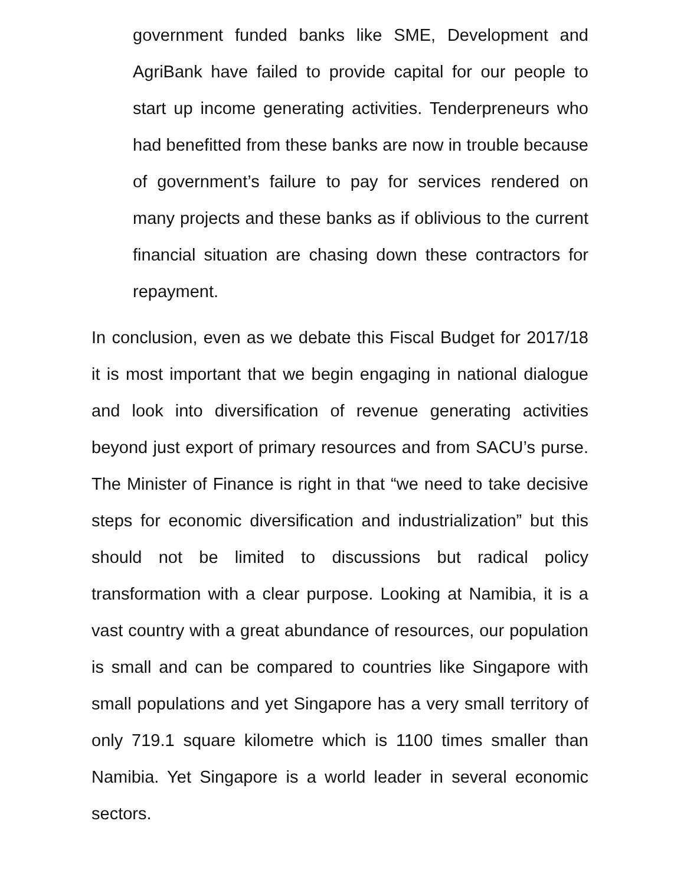government funded banks like SME, Development and AgriBank have failed to provide capital for our people to start up income generating activities. Tenderpreneurs who had benefitted from these banks are now in trouble because of government’s failure to pay for services rendered on many projects and these banks as if oblivious to the current financial situation are chasing down these contractors for repayment.
In conclusion, even as we debate this Fiscal Budget for 2017/18 it is most important that we begin engaging in national dialogue and look into diversification of revenue generating activities beyond just export of primary resources and from SACU’s purse. The Minister of Finance is right in that “we need to take decisive steps for economic diversification and industrialization” but this should not be limited to discussions but radical policy transformation with a clear purpose. Looking at Namibia, it is a vast country with a great abundance of resources, our population is small and can be compared to countries like Singapore with small populations and yet Singapore has a very small territory of only 719.1 square kilometre which is 1100 times smaller than Namibia. Yet Singapore is a world leader in several economic sectors.